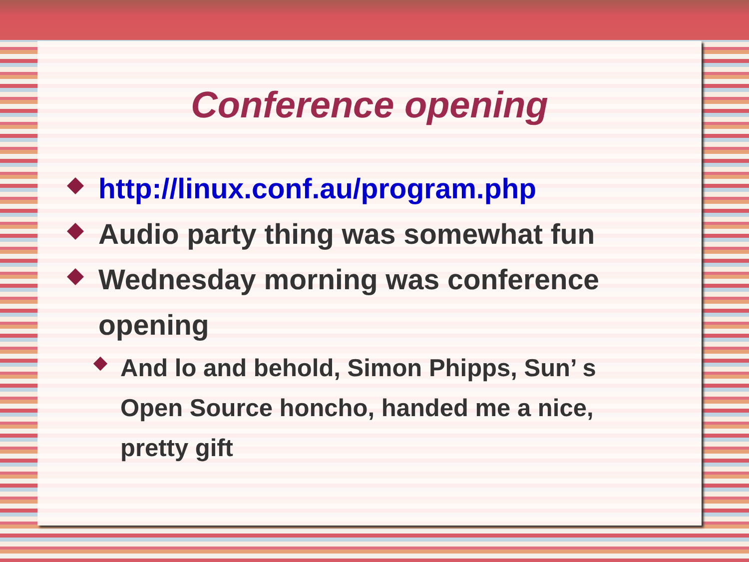Conference opening
http://linux.conf.au/program.php
Audio party thing was somewhat fun
Wednesday morning was conference opening
And lo and behold, Simon Phipps, Sun’ s Open Source honcho, handed me a nice, pretty gift